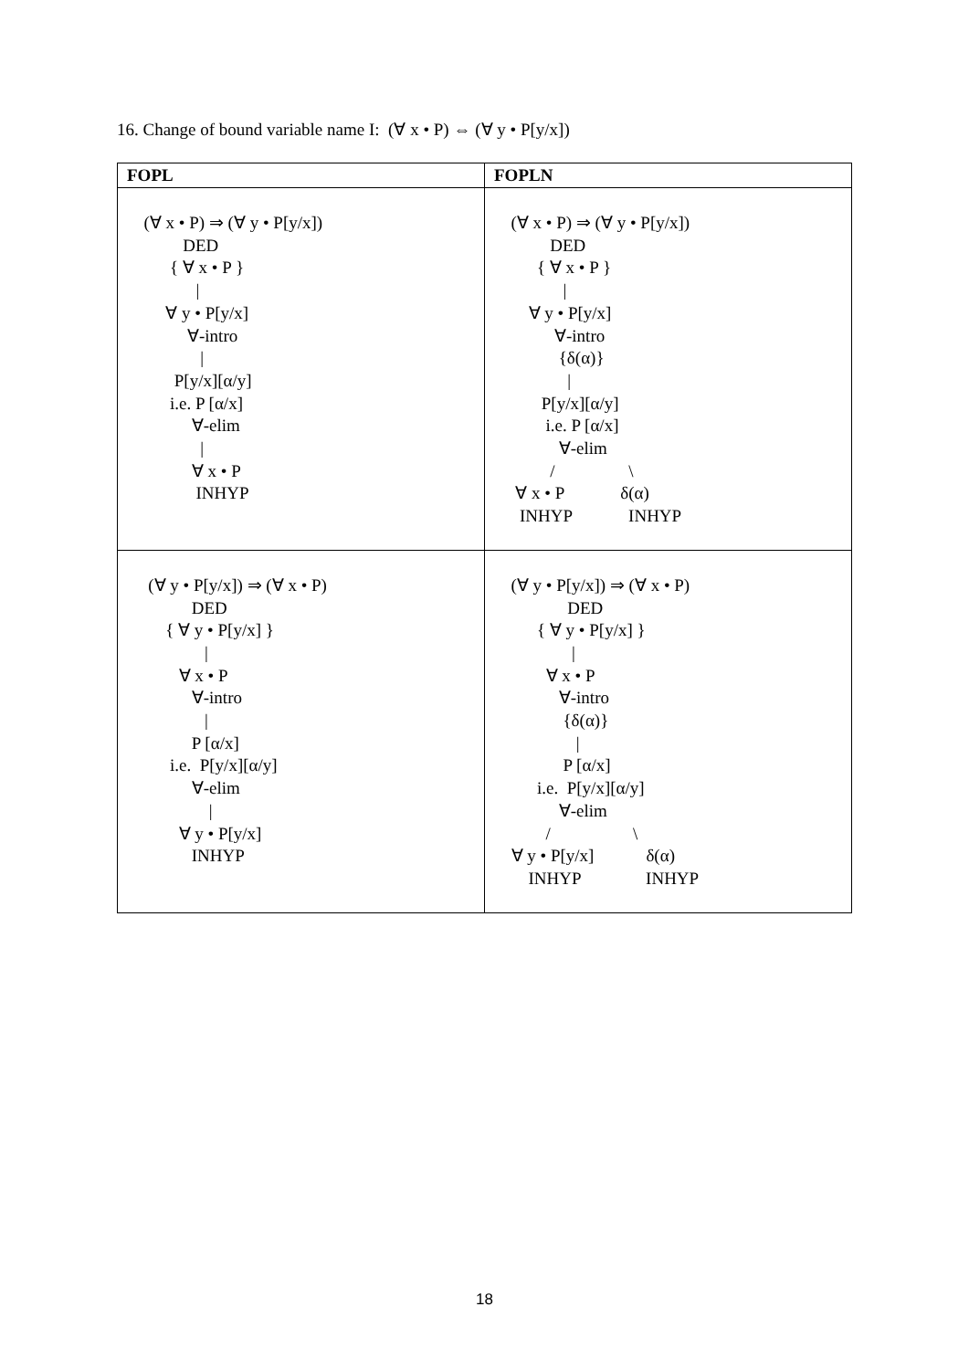16. Change of bound variable name I: (∀ x • P) ⇔ (∀ y • P[y/x])
| FOPL | FOPLN |
| --- | --- |
| (∀ x • P) ⇒ (∀ y • P[y/x]) DED { ∀ x • P } / ∀ y • P[y/x] ∀-intro / P[y/x][α/y] i.e. P [α/x] ∀-elim / ∀ x • P INHYP | (∀ x • P) ⇒ (∀ y • P[y/x]) DED { ∀ x • P } / ∀ y • P[y/x] ∀-intro {δ(α)} / P[y/x][α/y] i.e. P [α/x] ∀-elim / \ ∀ x • P δ(α) INHYP INHYP |
| (∀ y • P[y/x]) ⇒ (∀ x • P) DED { ∀ y • P[y/x] } / ∀ x • P ∀-intro / P [α/x] i.e. P[y/x][α/y] ∀-elim / ∀ y • P[y/x] INHYP | (∀ y • P[y/x]) ⇒ (∀ x • P) DED { ∀ y • P[y/x] } / ∀ x • P ∀-intro {δ(α)} / P [α/x] i.e. P[y/x][α/y] ∀-elim / \ ∀ y • P[y/x] δ(α) INHYP INHYP |
18